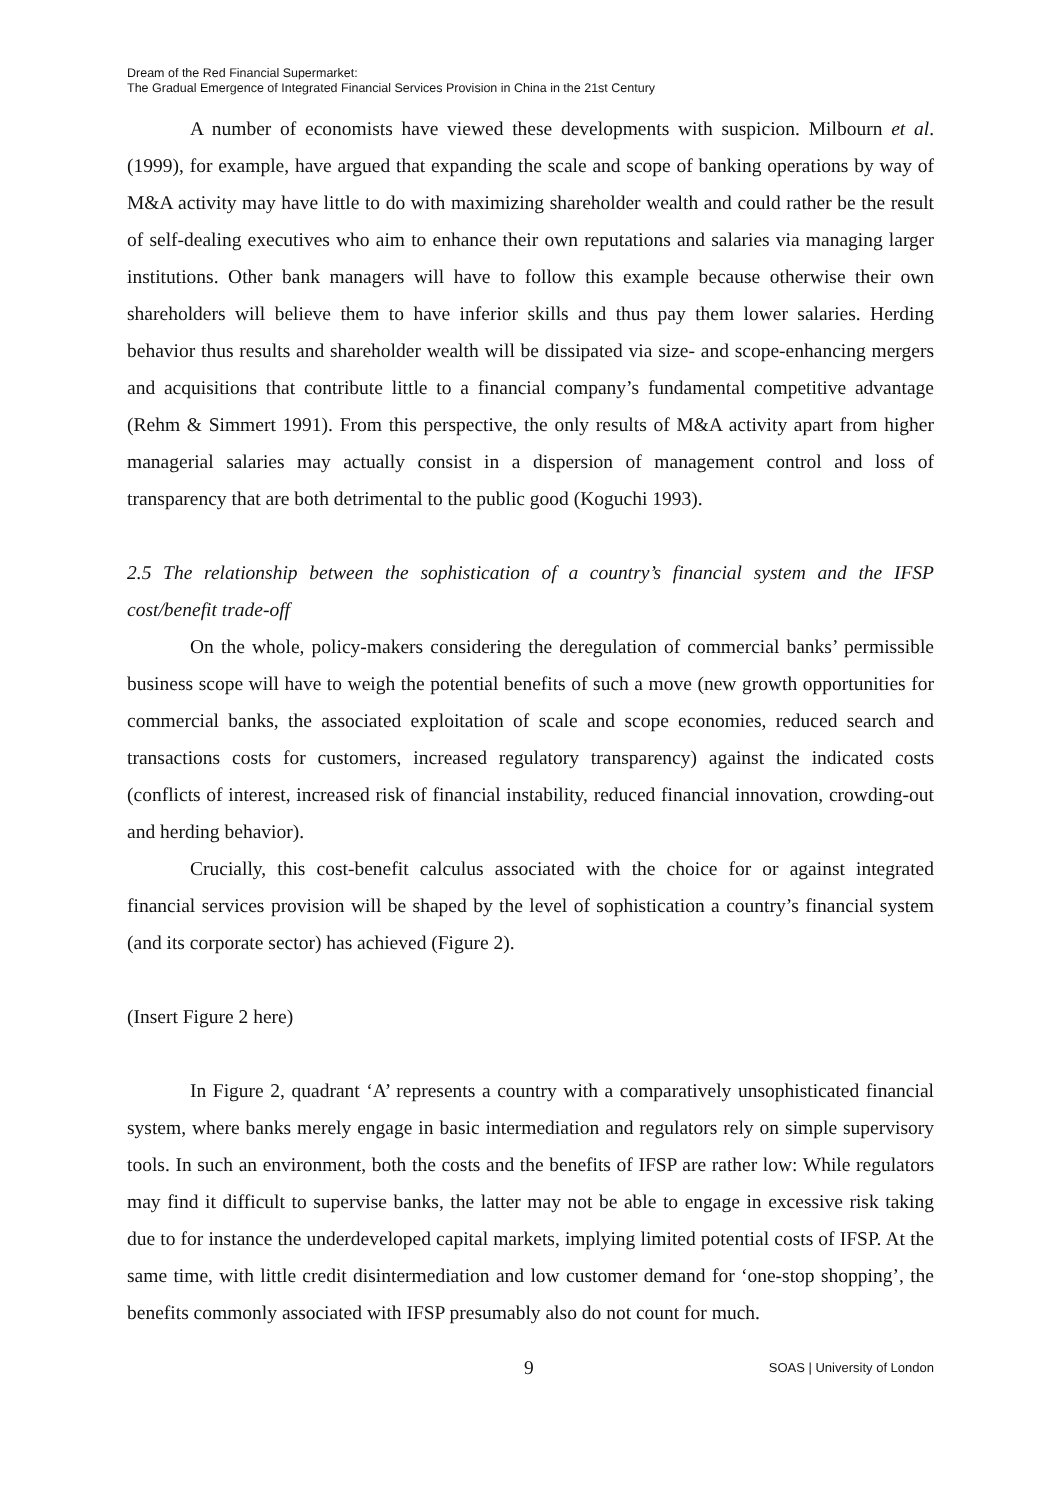Dream of the Red Financial Supermarket:
The Gradual Emergence of Integrated Financial Services Provision in China in the 21st Century
A number of economists have viewed these developments with suspicion. Milbourn et al. (1999), for example, have argued that expanding the scale and scope of banking operations by way of M&A activity may have little to do with maximizing shareholder wealth and could rather be the result of self-dealing executives who aim to enhance their own reputations and salaries via managing larger institutions. Other bank managers will have to follow this example because otherwise their own shareholders will believe them to have inferior skills and thus pay them lower salaries. Herding behavior thus results and shareholder wealth will be dissipated via size- and scope-enhancing mergers and acquisitions that contribute little to a financial company’s fundamental competitive advantage (Rehm & Simmert 1991). From this perspective, the only results of M&A activity apart from higher managerial salaries may actually consist in a dispersion of management control and loss of transparency that are both detrimental to the public good (Koguchi 1993).
2.5 The relationship between the sophistication of a country’s financial system and the IFSP cost/benefit trade-off
On the whole, policy-makers considering the deregulation of commercial banks’ permissible business scope will have to weigh the potential benefits of such a move (new growth opportunities for commercial banks, the associated exploitation of scale and scope economies, reduced search and transactions costs for customers, increased regulatory transparency) against the indicated costs (conflicts of interest, increased risk of financial instability, reduced financial innovation, crowding-out and herding behavior).
Crucially, this cost-benefit calculus associated with the choice for or against integrated financial services provision will be shaped by the level of sophistication a country’s financial system (and its corporate sector) has achieved (Figure 2).
(Insert Figure 2 here)
In Figure 2, quadrant ‘A’ represents a country with a comparatively unsophisticated financial system, where banks merely engage in basic intermediation and regulators rely on simple supervisory tools. In such an environment, both the costs and the benefits of IFSP are rather low: While regulators may find it difficult to supervise banks, the latter may not be able to engage in excessive risk taking due to for instance the underdeveloped capital markets, implying limited potential costs of IFSP. At the same time, with little credit disintermediation and low customer demand for ‘one-stop shopping’, the benefits commonly associated with IFSP presumably also do not count for much.
9 SOAS | University of London